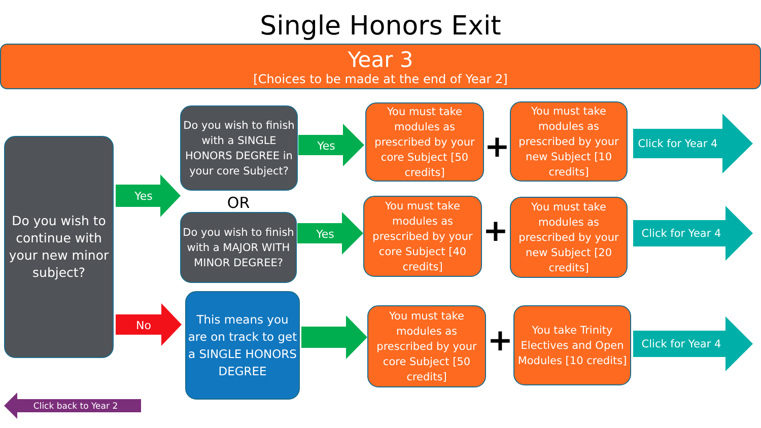Single Honors Exit
Year 3
[Choices to be made at the end of Year 2]
Do you wish to continue with your new minor subject?
Yes
Do you wish to finish with a SINGLE HONORS DEGREE in your core Subject?
OR
Do you wish to finish with a MAJOR WITH MINOR DEGREE?
No
This means you are on track to get a SINGLE HONORS DEGREE
Yes
Yes
You must take modules as prescribed by your core Subject [50 credits]
+
You must take modules as prescribed by your new Subject [10 credits]
You must take modules as prescribed by your core Subject [40 credits]
+
You must take modules as prescribed by your new Subject [20 credits]
You must take modules as prescribed by your core Subject [50 credits]
+
You take Trinity Electives and Open Modules [10 credits]
Click for Year 4
Click for Year 4
Click for Year 4
Click back to Year 2